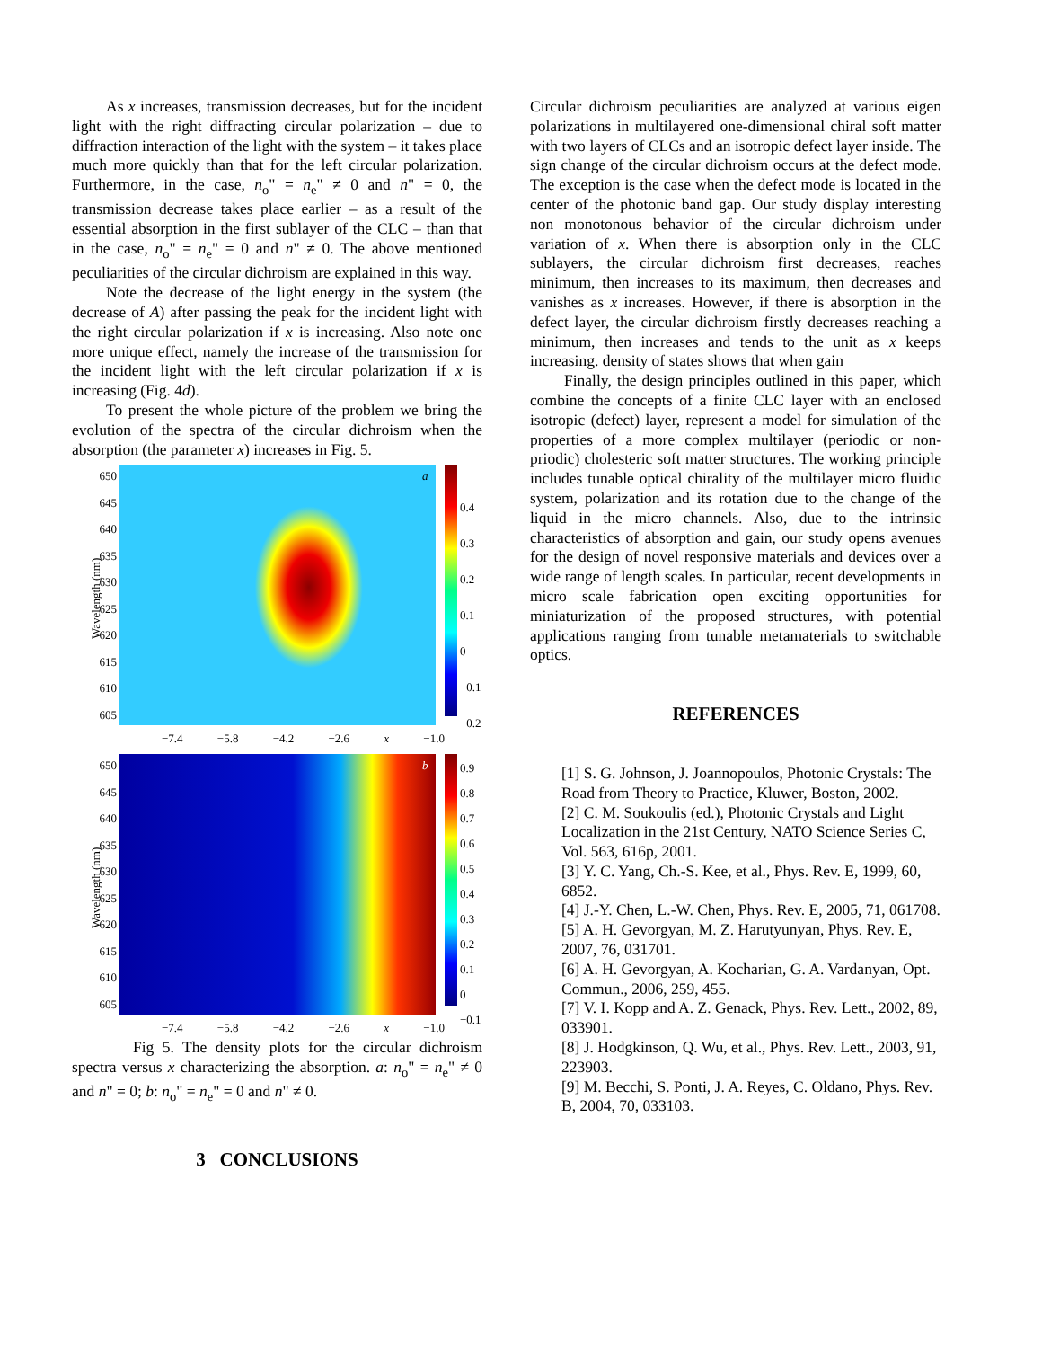As x increases, transmission decreases, but for the incident light with the right diffracting circular polarization – due to diffraction interaction of the light with the system – it takes place much more quickly than that for the left circular polarization. Furthermore, in the case, n<sub>o</sub>" = n<sub>e</sub>" ≠ 0 and n" = 0, the transmission decrease takes place earlier – as a result of the essential absorption in the first sublayer of the CLC – than that in the case, n<sub>o</sub>" = n<sub>e</sub>" = 0 and n" ≠ 0. The above mentioned peculiarities of the circular dichroism are explained in this way.
Note the decrease of the light energy in the system (the decrease of A) after passing the peak for the incident light with the right circular polarization if x is increasing. Also note one more unique effect, namely the increase of the transmission for the incident light with the left circular polarization if x is increasing (Fig. 4d).
To present the whole picture of the problem we bring the evolution of the spectra of the circular dichroism when the absorption (the parameter x) increases in Fig. 5.
650
645
640
635
630
625
620
615
610
605
Wavelength (nm)
a
0.4
0.3
0.2
0.1
0
−0.1
−0.2
−7.4 −5.8 −4.2 −2.6 x −1.0
650
645
640
635
630
625
620
615
610
605
Wavelength (nm)
b
0.9
0.8
0.7
0.6
0.5
0.4
0.3
0.2
0.1
0
−0.1
−7.4 −5.8 −4.2 −2.6 x −1.0
Fig 5. The density plots for the circular dichroism spectra versus x characterizing the absorption. a: n<sub>o</sub>" = n<sub>e</sub>" ≠ 0 and n" = 0; b: n<sub>o</sub>" = n<sub>e</sub>" = 0 and n" ≠ 0.
3 CONCLUSIONS
Circular dichroism peculiarities are analyzed at various eigen polarizations in multilayered one-dimensional chiral soft matter with two layers of CLCs and an isotropic defect layer inside. The sign change of the circular dichroism occurs at the defect mode. The exception is the case when the defect mode is located in the center of the photonic band gap. Our study display interesting non monotonous behavior of the circular dichroism under variation of x. When there is absorption only in the CLC sublayers, the circular dichroism first decreases, reaches minimum, then increases to its maximum, then decreases and vanishes as x increases. However, if there is absorption in the defect layer, the circular dichroism firstly decreases reaching a minimum, then increases and tends to the unit as x keeps increasing. density of states shows that when gain
Finally, the design principles outlined in this paper, which combine the concepts of a finite CLC layer with an enclosed isotropic (defect) layer, represent a model for simulation of the properties of a more complex multilayer (periodic or non-priodic) cholesteric soft matter structures. The working principle includes tunable optical chirality of the multilayer micro fluidic system, polarization and its rotation due to the change of the liquid in the micro channels. Also, due to the intrinsic characteristics of absorption and gain, our study opens avenues for the design of novel responsive materials and devices over a wide range of length scales. In particular, recent developments in micro scale fabrication open exciting opportunities for miniaturization of the proposed structures, with potential applications ranging from tunable metamaterials to switchable optics.
REFERENCES
[1] S. G. Johnson, J. Joannopoulos, Photonic Crystals: The Road from Theory to Practice, Kluwer, Boston, 2002.
[2] C. M. Soukoulis (ed.), Photonic Crystals and Light Localization in the 21st Century, NATO Science Series C, Vol. 563, 616p, 2001.
[3] Y. C. Yang, Ch.-S. Kee, et al., Phys. Rev. E, 1999, 60, 6852.
[4] J.-Y. Chen, L.-W. Chen, Phys. Rev. E, 2005, 71, 061708.
[5] A. H. Gevorgyan, M. Z. Harutyunyan, Phys. Rev. E, 2007, 76, 031701.
[6] A. H. Gevorgyan, A. Kocharian, G. A. Vardanyan, Opt. Commun., 2006, 259, 455.
[7] V. I. Kopp and A. Z. Genack, Phys. Rev. Lett., 2002, 89, 033901.
[8] J. Hodgkinson, Q. Wu, et al., Phys. Rev. Lett., 2003, 91, 223903.
[9] M. Becchi, S. Ponti, J. A. Reyes, C. Oldano, Phys. Rev. B, 2004, 70, 033103.